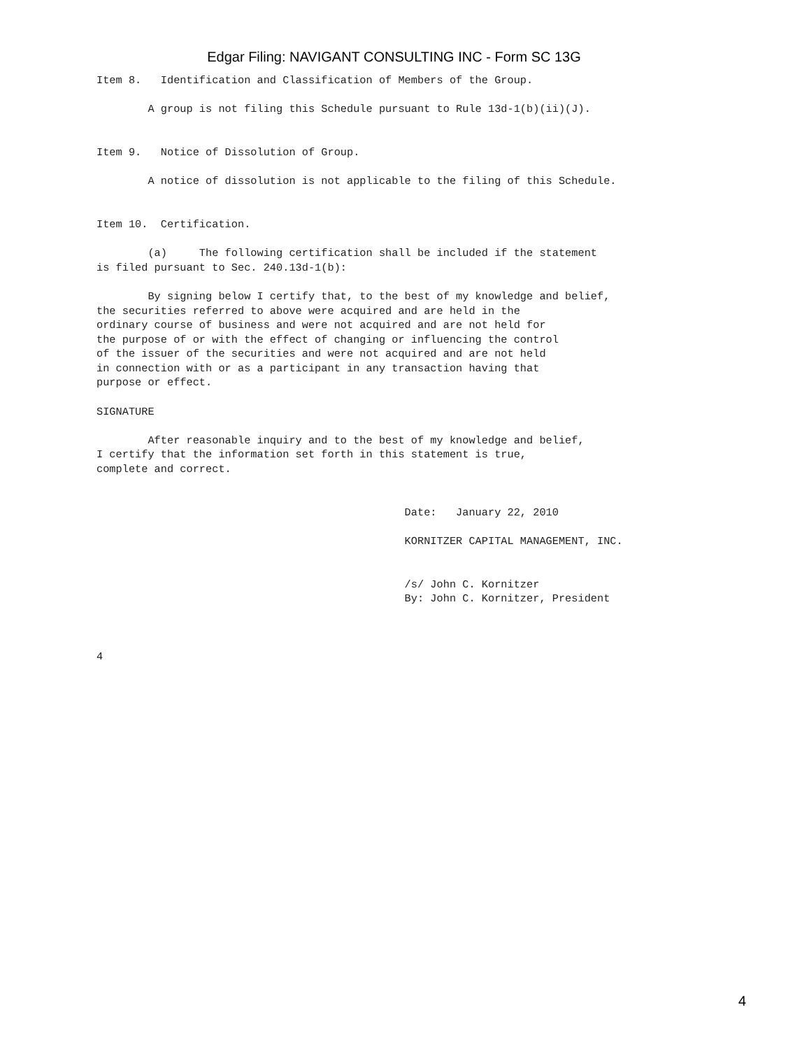Edgar Filing: NAVIGANT CONSULTING INC - Form SC 13G
Item 8.   Identification and Classification of Members of the Group.

        A group is not filing this Schedule pursuant to Rule 13d-1(b)(ii)(J).


Item 9.   Notice of Dissolution of Group.

        A notice of dissolution is not applicable to the filing of this Schedule.


Item 10.  Certification.

        (a)     The following certification shall be included if the statement
is filed pursuant to Sec. 240.13d-1(b):

        By signing below I certify that, to the best of my knowledge and belief,
the securities referred to above were acquired and are held in the
ordinary course of business and were not acquired and are not held for
the purpose of or with the effect of changing or influencing the control
of the issuer of the securities and were not acquired and are not held
in connection with or as a participant in any transaction having that
purpose or effect.

SIGNATURE

        After reasonable inquiry and to the best of my knowledge and belief,
I certify that the information set forth in this statement is true,
complete and correct.


                                                Date:   January 22, 2010

                                                KORNITZER CAPITAL MANAGEMENT, INC.


                                                /s/ John C. Kornitzer
                                                By: John C. Kornitzer, President



4
4